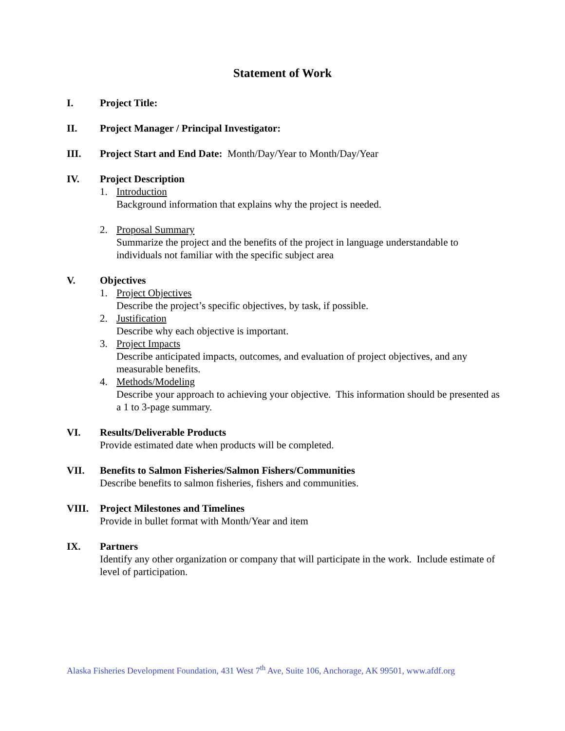Statement of Work
I. Project Title:
II. Project Manager / Principal Investigator:
III. Project Start and End Date: Month/Day/Year to Month/Day/Year
IV. Project Description
1. Introduction
Background information that explains why the project is needed.
2. Proposal Summary
Summarize the project and the benefits of the project in language understandable to individuals not familiar with the specific subject area
V. Objectives
1. Project Objectives
Describe the project’s specific objectives, by task, if possible.
2. Justification
Describe why each objective is important.
3. Project Impacts
Describe anticipated impacts, outcomes, and evaluation of project objectives, and any measurable benefits.
4. Methods/Modeling
Describe your approach to achieving your objective. This information should be presented as a 1 to 3-page summary.
VI. Results/Deliverable Products
Provide estimated date when products will be completed.
VII. Benefits to Salmon Fisheries/Salmon Fishers/Communities
Describe benefits to salmon fisheries, fishers and communities.
VIII. Project Milestones and Timelines
Provide in bullet format with Month/Year and item
IX. Partners
Identify any other organization or company that will participate in the work. Include estimate of level of participation.
Alaska Fisheries Development Foundation, 431 West 7<sup>th</sup> Ave, Suite 106, Anchorage, AK 99501, www.afdf.org